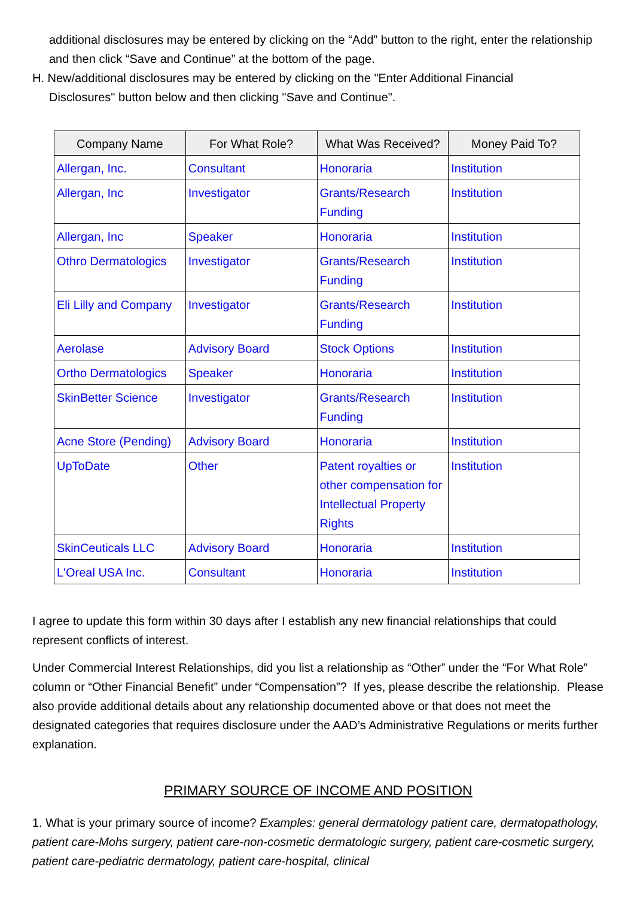additional disclosures may be entered by clicking on the “Add” button to the right, enter the relationship and then click “Save and Continue” at the bottom of the page.
H. New/additional disclosures may be entered by clicking on the "Enter Additional Financial
Disclosures" button below and then clicking "Save and Continue".
| Company Name | For What Role? | What Was Received? | Money Paid To? |
| --- | --- | --- | --- |
| Allergan, Inc. | Consultant | Honoraria | Institution |
| Allergan, Inc | Investigator | Grants/Research Funding | Institution |
| Allergan, Inc | Speaker | Honoraria | Institution |
| Othro Dermatologics | Investigator | Grants/Research Funding | Institution |
| Eli Lilly and Company | Investigator | Grants/Research Funding | Institution |
| Aerolase | Advisory Board | Stock Options | Institution |
| Ortho Dermatologics | Speaker | Honoraria | Institution |
| SkinBetter Science | Investigator | Grants/Research Funding | Institution |
| Acne Store (Pending) | Advisory Board | Honoraria | Institution |
| UpToDate | Other | Patent royalties or other compensation for Intellectual Property Rights | Institution |
| SkinCeuticals LLC | Advisory Board | Honoraria | Institution |
| L'Oreal USA Inc. | Consultant | Honoraria | Institution |
I agree to update this form within 30 days after I establish any new financial relationships that could represent conflicts of interest.
Under Commercial Interest Relationships, did you list a relationship as “Other” under the “For What Role” column or “Other Financial Benefit” under “Compensation”? If yes, please describe the relationship. Please also provide additional details about any relationship documented above or that does not meet the designated categories that requires disclosure under the AAD’s Administrative Regulations or merits further explanation.
PRIMARY SOURCE OF INCOME AND POSITION
1. What is your primary source of income? Examples: general dermatology patient care, dermatopathology, patient care-Mohs surgery, patient care-non-cosmetic dermatologic surgery, patient care-cosmetic surgery, patient care-pediatric dermatology, patient care-hospital, clinical